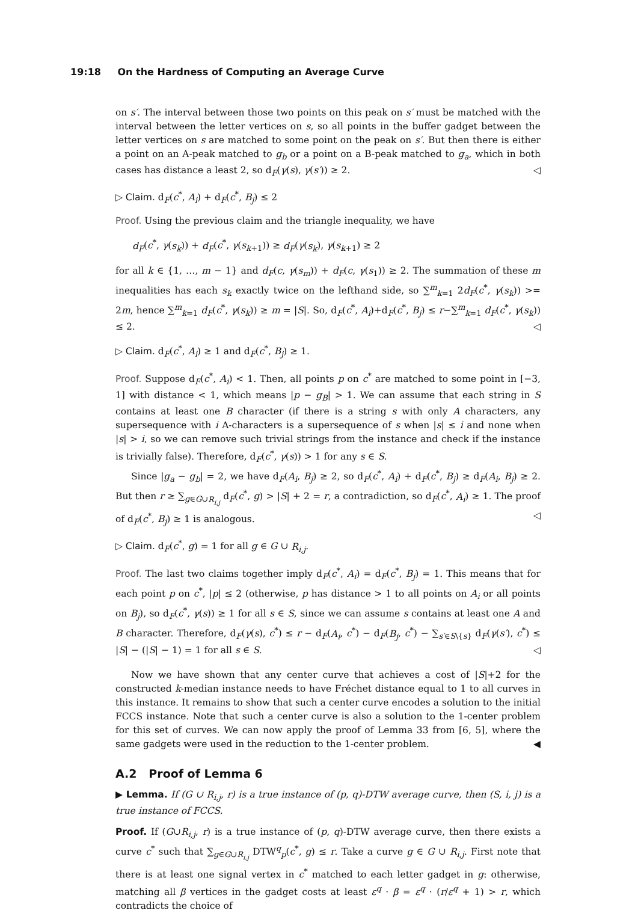19:18 On the Hardness of Computing an Average Curve
on s′. The interval between those two points on this peak on s′ must be matched with the interval between the letter vertices on s, so all points in the buffer gadget between the letter vertices on s are matched to some point on the peak on s′. But then there is either a point on an A-peak matched to g<sub>b</sub> or a point on a B-peak matched to g<sub>a</sub>, which in both cases has distance a least 2, so d<sub>F</sub>(γ(s), γ(s′)) ≥ 2. ◁
▷ Claim. d<sub>F</sub>(c<sup>*</sup>, A<sub>i</sub>) + d<sub>F</sub>(c<sup>*</sup>, B<sub>j</sub>) ≤ 2
Proof. Using the previous claim and the triangle inequality, we have
d<sub>F</sub>(c<sup>*</sup>, γ(s<sub>k</sub>)) + d<sub>F</sub>(c<sup>*</sup>, γ(s<sub>k+1</sub>)) ≥ d<sub>F</sub>(γ(s<sub>k</sub>), γ(s<sub>k+1</sub>) ≥ 2
for all k ∈ {1, …, m − 1} and d<sub>F</sub>(c, γ(s<sub>m</sub>)) + d<sub>F</sub>(c, γ(s<sub>1</sub>)) ≥ 2. The summation of these m inequalities has each s<sub>k</sub> exactly twice on the lefthand side, so ∑<sup>m</sup><sub>k=1</sub> 2d<sub>F</sub>(c<sup>*</sup>, γ(s<sub>k</sub>)) >= 2m, hence ∑<sup>m</sup><sub>k=1</sub> d<sub>F</sub>(c<sup>*</sup>, γ(s<sub>k</sub>)) ≥ m = |S|. So, d<sub>F</sub>(c<sup>*</sup>, A<sub>i</sub>)+d<sub>F</sub>(c<sup>*</sup>, B<sub>j</sub>) ≤ r−∑<sup>m</sup><sub>k=1</sub> d<sub>F</sub>(c<sup>*</sup>, γ(s<sub>k</sub>)) ≤ 2. ◁
▷ Claim. d<sub>F</sub>(c<sup>*</sup>, A<sub>i</sub>) ≥ 1 and d<sub>F</sub>(c<sup>*</sup>, B<sub>j</sub>) ≥ 1.
Proof. Suppose d<sub>F</sub>(c<sup>*</sup>, A<sub>i</sub>) < 1. Then, all points p on c<sup>*</sup> are matched to some point in [−3, 1] with distance < 1, which means |p − g<sub>B</sub>| > 1. We can assume that each string in S contains at least one B character (if there is a string s with only A characters, any supersequence with i A-characters is a supersequence of s when |s| ≤ i and none when |s| > i, so we can remove such trivial strings from the instance and check if the instance is trivially false). Therefore, d<sub>F</sub>(c<sup>*</sup>, γ(s)) > 1 for any s ∈ S.
Since |g<sub>a</sub> − g<sub>b</sub>| = 2, we have d<sub>F</sub>(A<sub>i</sub>, B<sub>j</sub>) ≥ 2, so d<sub>F</sub>(c<sup>*</sup>, A<sub>i</sub>) + d<sub>F</sub>(c<sup>*</sup>, B<sub>j</sub>) ≥ d<sub>F</sub>(A<sub>i</sub>, B<sub>j</sub>) ≥ 2. But then r ≥ ∑<sub>g∈G∪R<sub>i,j</sub></sub> d<sub>F</sub>(c<sup>*</sup>, g) > |S| + 2 = r, a contradiction, so d<sub>F</sub>(c<sup>*</sup>, A<sub>i</sub>) ≥ 1. The proof of d<sub>F</sub>(c<sup>*</sup>, B<sub>j</sub>) ≥ 1 is analogous. ◁
▷ Claim. d<sub>F</sub>(c<sup>*</sup>, g) = 1 for all g ∈ G ∪ R<sub>i,j</sub>.
Proof. The last two claims together imply d<sub>F</sub>(c<sup>*</sup>, A<sub>i</sub>) = d<sub>F</sub>(c<sup>*</sup>, B<sub>j</sub>) = 1. This means that for each point p on c<sup>*</sup>, |p| ≤ 2 (otherwise, p has distance > 1 to all points on A<sub>i</sub> or all points on B<sub>j</sub>), so d<sub>F</sub>(c<sup>*</sup>, γ(s)) ≥ 1 for all s ∈ S, since we can assume s contains at least one A and B character. Therefore, d<sub>F</sub>(γ(s), c<sup>*</sup>) ≤ r − d<sub>F</sub>(A<sub>i</sub>, c<sup>*</sup>) − d<sub>F</sub>(B<sub>j</sub>, c<sup>*</sup>) − ∑<sub>s′∈S\{s}</sub> d<sub>F</sub>(γ(s′), c<sup>*</sup>) ≤ |S| − (|S| − 1) = 1 for all s ∈ S. ◁
Now we have shown that any center curve that achieves a cost of |S|+2 for the constructed k-median instance needs to have Fréchet distance equal to 1 to all curves in this instance. It remains to show that such a center curve encodes a solution to the initial FCCS instance. Note that such a center curve is also a solution to the 1-center problem for this set of curves. We can now apply the proof of Lemma 33 from [6, 5], where the same gadgets were used in the reduction to the 1-center problem. ◀
A.2 Proof of Lemma 6
▶ Lemma. If (G ∪ R<sub>i,j</sub>, r) is a true instance of (p, q)-DTW average curve, then (S, i, j) is a true instance of FCCS.
Proof. If (G∪R<sub>i,j</sub>, r) is a true instance of (p, q)-DTW average curve, then there exists a curve c<sup>*</sup> such that ∑<sub>g∈G∪R<sub>i,j</sub></sub> DTW<sup>q</sup><sub>p</sub>(c<sup>*</sup>, g) ≤ r. Take a curve g ∈ G ∪ R<sub>i,j</sub>. First note that there is at least one signal vertex in c<sup>*</sup> matched to each letter gadget in g: otherwise, matching all β vertices in the gadget costs at least ε<sup>q</sup> · β = ε<sup>q</sup> · (r/ε<sup>q</sup> + 1) > r, which contradicts the choice of